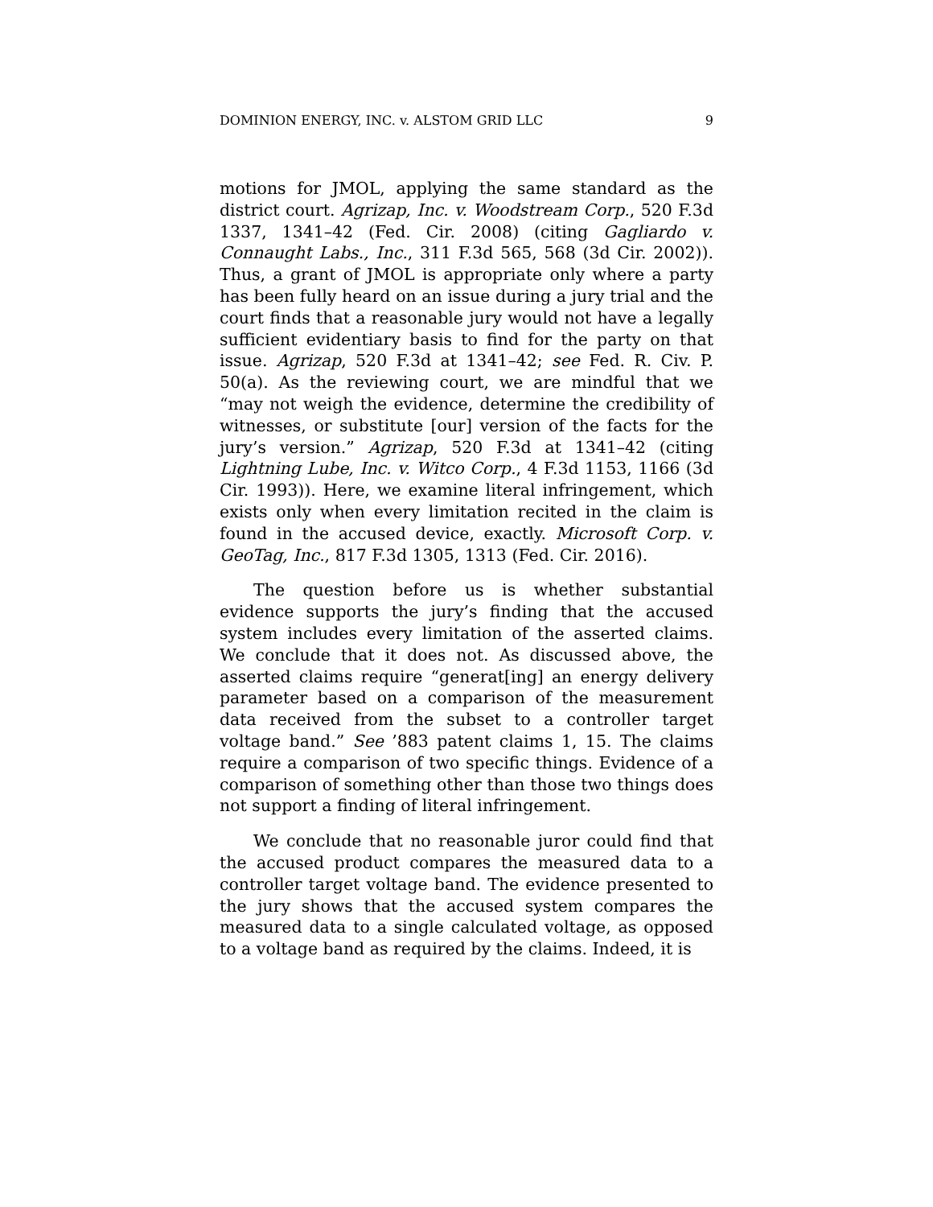DOMINION ENERGY, INC. v. ALSTOM GRID LLC 9
motions for JMOL, applying the same standard as the district court. Agrizap, Inc. v. Woodstream Corp., 520 F.3d 1337, 1341–42 (Fed. Cir. 2008) (citing Gagliardo v. Connaught Labs., Inc., 311 F.3d 565, 568 (3d Cir. 2002)). Thus, a grant of JMOL is appropriate only where a party has been fully heard on an issue during a jury trial and the court finds that a reasonable jury would not have a legally sufficient evidentiary basis to find for the party on that issue. Agrizap, 520 F.3d at 1341–42; see Fed. R. Civ. P. 50(a). As the reviewing court, we are mindful that we “may not weigh the evidence, determine the credibility of witnesses, or substitute [our] version of the facts for the jury’s version.” Agrizap, 520 F.3d at 1341–42 (citing Lightning Lube, Inc. v. Witco Corp., 4 F.3d 1153, 1166 (3d Cir. 1993)). Here, we examine literal infringement, which exists only when every limitation recited in the claim is found in the accused device, exactly. Microsoft Corp. v. GeoTag, Inc., 817 F.3d 1305, 1313 (Fed. Cir. 2016).
The question before us is whether substantial evidence supports the jury’s finding that the accused system includes every limitation of the asserted claims. We conclude that it does not. As discussed above, the asserted claims require “generat[ing] an energy delivery parameter based on a comparison of the measurement data received from the subset to a controller target voltage band.” See ’883 patent claims 1, 15. The claims require a comparison of two specific things. Evidence of a comparison of something other than those two things does not support a finding of literal infringement.
We conclude that no reasonable juror could find that the accused product compares the measured data to a controller target voltage band. The evidence presented to the jury shows that the accused system compares the measured data to a single calculated voltage, as opposed to a voltage band as required by the claims. Indeed, it is